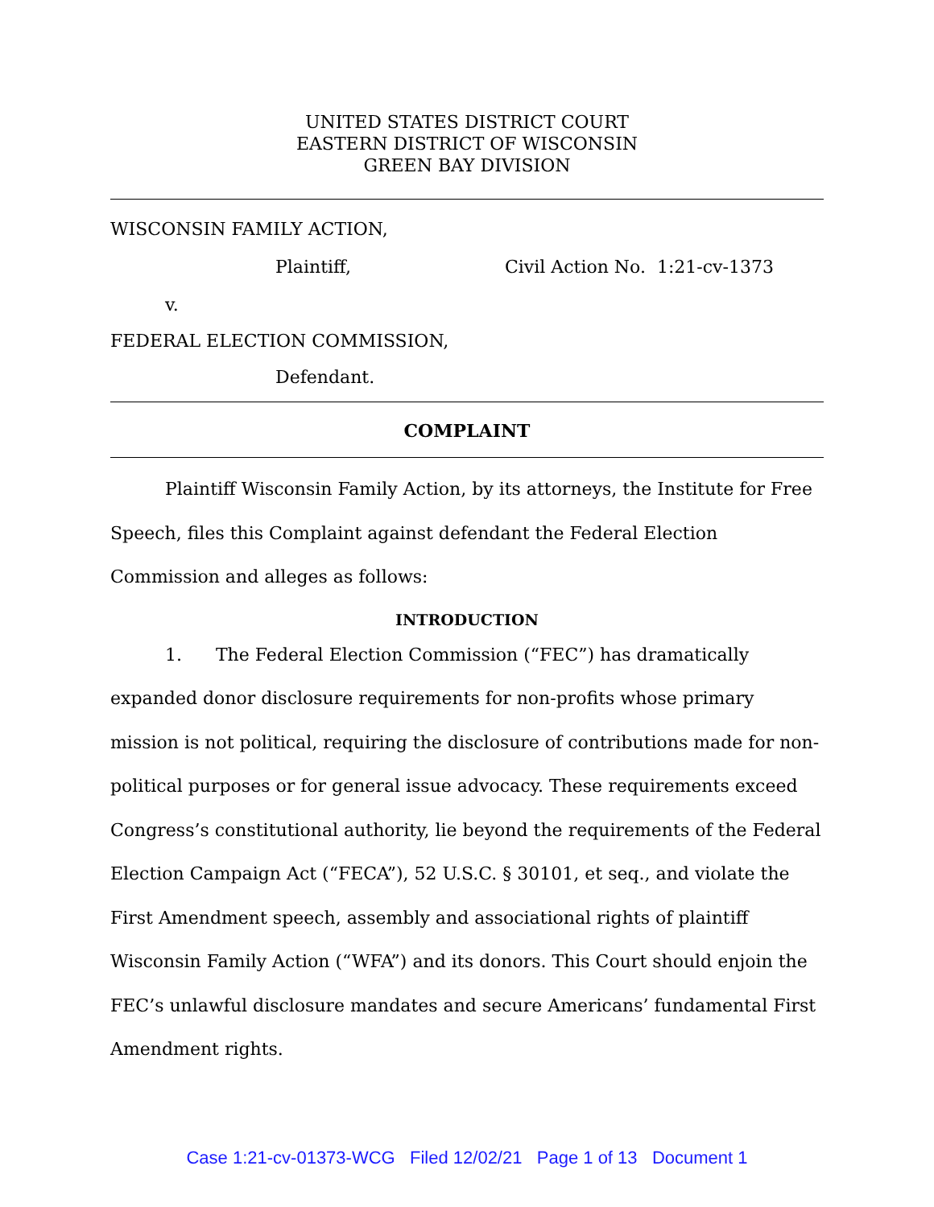UNITED STATES DISTRICT COURT
EASTERN DISTRICT OF WISCONSIN
GREEN BAY DIVISION
WISCONSIN FAMILY ACTION,
Plaintiff, Civil Action No. 1:21-cv-1373
v.
FEDERAL ELECTION COMMISSION,
Defendant.
COMPLAINT
Plaintiff Wisconsin Family Action, by its attorneys, the Institute for Free Speech, files this Complaint against defendant the Federal Election Commission and alleges as follows:
INTRODUCTION
1. The Federal Election Commission (“FEC”) has dramatically expanded donor disclosure requirements for non-profits whose primary mission is not political, requiring the disclosure of contributions made for non-political purposes or for general issue advocacy. These requirements exceed Congress’s constitutional authority, lie beyond the requirements of the Federal Election Campaign Act (“FECA”), 52 U.S.C. § 30101, et seq., and violate the First Amendment speech, assembly and associational rights of plaintiff Wisconsin Family Action (“WFA”) and its donors. This Court should enjoin the FEC’s unlawful disclosure mandates and secure Americans’ fundamental First Amendment rights.
Case 1:21-cv-01373-WCG Filed 12/02/21 Page 1 of 13 Document 1